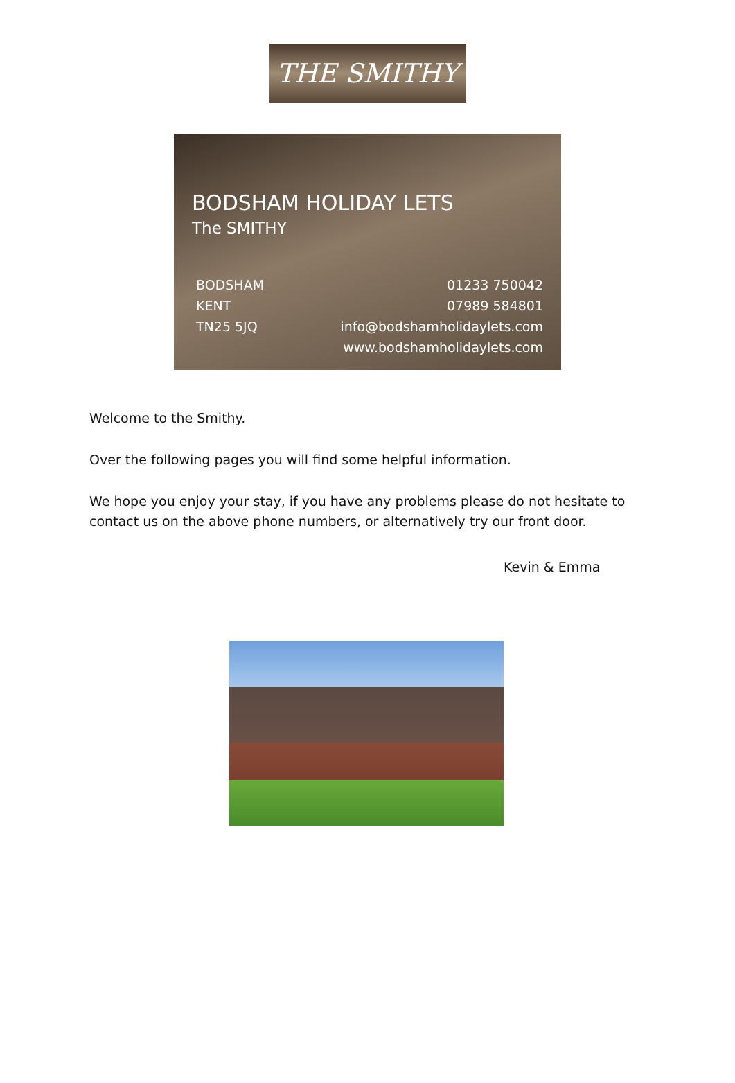THE SMITHY
BODSHAM HOLIDAY LETS
The SMITHY
BODSHAM
KENT
TN25 5JQ
01233 750042
07989 584801
info@bodshamholidaylets.com
www.bodshamholidaylets.com
Welcome to the Smithy.
Over the following pages you will find some helpful information.
We hope you enjoy your stay, if you have any problems please do not hesitate to contact us on the above phone numbers, or alternatively try our front door.
Kevin & Emma